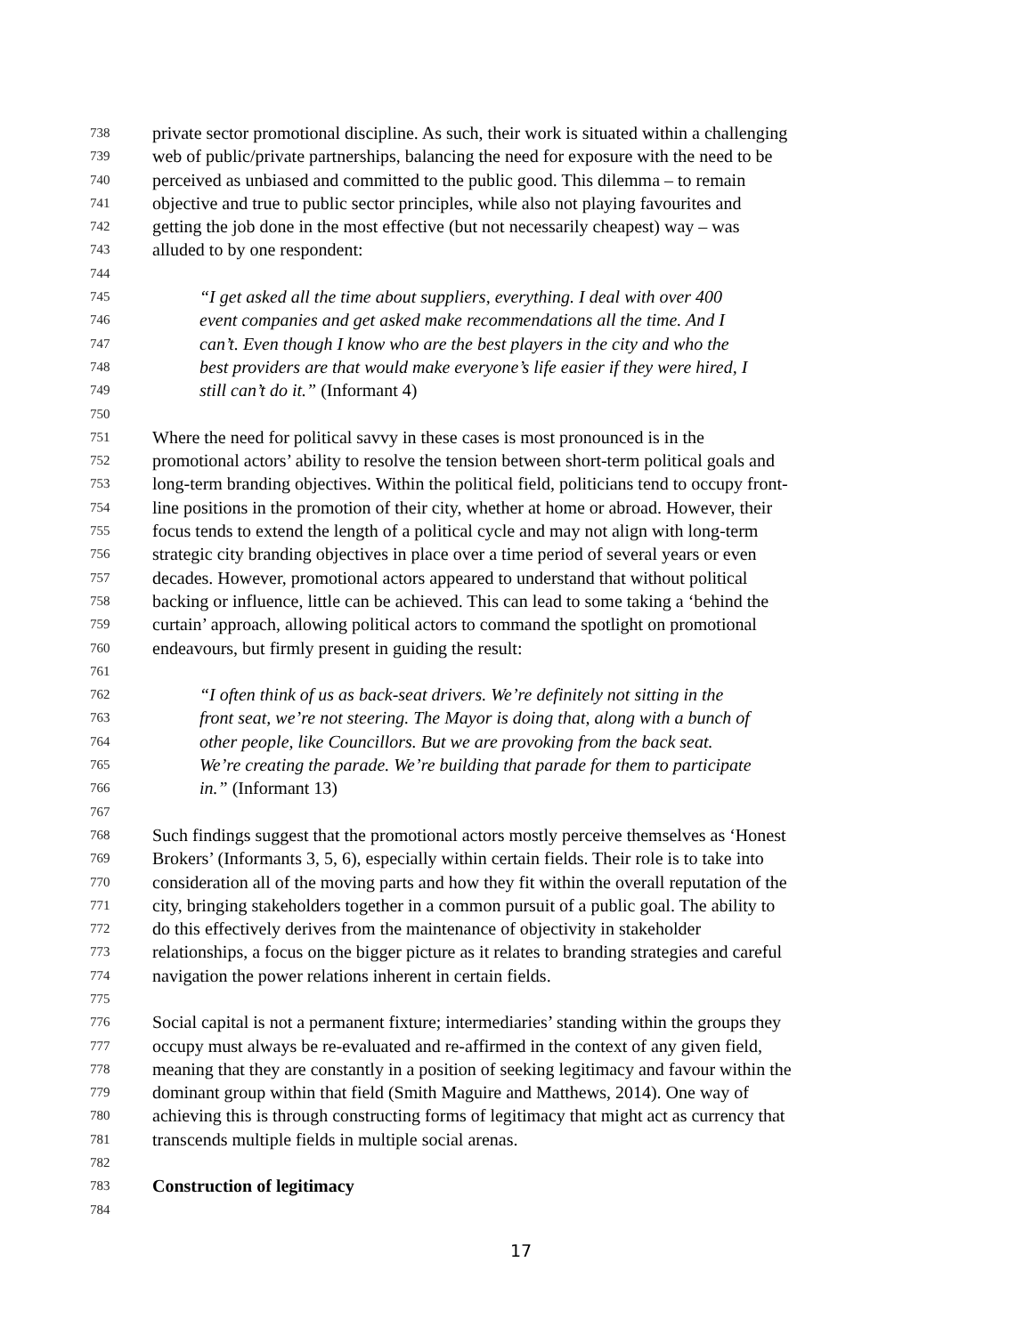738 private sector promotional discipline. As such, their work is situated within a challenging
739 web of public/private partnerships, balancing the need for exposure with the need to be
740 perceived as unbiased and committed to the public good. This dilemma – to remain
741 objective and true to public sector principles, while also not playing favourites and
742 getting the job done in the most effective (but not necessarily cheapest) way – was
743 alluded to by one respondent:
744
745 “I get asked all the time about suppliers, everything. I deal with over 400
746 event companies and get asked make recommendations all the time. And I
747 can’t. Even though I know who are the best players in the city and who the
748 best providers are that would make everyone’s life easier if they were hired, I
749 still can’t do it.” (Informant 4)
750
751 Where the need for political savvy in these cases is most pronounced is in the
752 promotional actors’ ability to resolve the tension between short-term political goals and
753 long-term branding objectives. Within the political field, politicians tend to occupy front-
754 line positions in the promotion of their city, whether at home or abroad. However, their
755 focus tends to extend the length of a political cycle and may not align with long-term
756 strategic city branding objectives in place over a time period of several years or even
757 decades. However, promotional actors appeared to understand that without political
758 backing or influence, little can be achieved. This can lead to some taking a ‘behind the
759 curtain’ approach, allowing political actors to command the spotlight on promotional
760 endeavours, but firmly present in guiding the result:
761
762 “I often think of us as back-seat drivers. We’re definitely not sitting in the
763 front seat, we’re not steering. The Mayor is doing that, along with a bunch of
764 other people, like Councillors. But we are provoking from the back seat.
765 We’re creating the parade. We’re building that parade for them to participate
766 in.” (Informant 13)
767
768 Such findings suggest that the promotional actors mostly perceive themselves as ‘Honest
769 Brokers’ (Informants 3, 5, 6), especially within certain fields. Their role is to take into
770 consideration all of the moving parts and how they fit within the overall reputation of the
771 city, bringing stakeholders together in a common pursuit of a public goal. The ability to
772 do this effectively derives from the maintenance of objectivity in stakeholder
773 relationships, a focus on the bigger picture as it relates to branding strategies and careful
774 navigation the power relations inherent in certain fields.
775
776 Social capital is not a permanent fixture; intermediaries’ standing within the groups they
777 occupy must always be re-evaluated and re-affirmed in the context of any given field,
778 meaning that they are constantly in a position of seeking legitimacy and favour within the
779 dominant group within that field (Smith Maguire and Matthews, 2014). One way of
780 achieving this is through constructing forms of legitimacy that might act as currency that
781 transcends multiple fields in multiple social arenas.
782
783 Construction of legitimacy
784
17